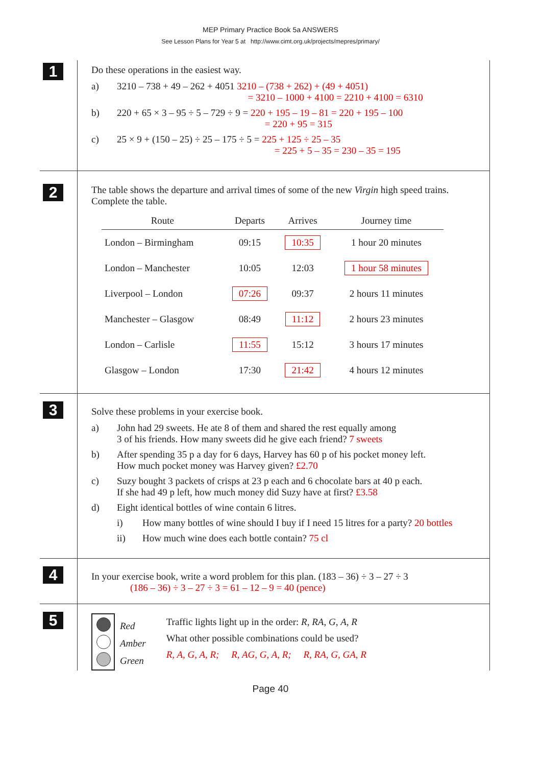MEP Primary Practice Book 5a ANSWERS
See Lesson Plans for Year 5 at http://www.cimt.org.uk/projects/mepres/primary/
1
Do these operations in the easiest way.
a) 3210 – 738 + 49 – 262 + 4051 3210 – (738 + 262) + (49 + 4051)
= 3210 – 1000 + 4100 = 2210 + 4100 = 6310
b) 220 + 65 × 3 – 95 ÷ 5 – 729 ÷ 9 = 220 + 195 – 19 – 81 = 220 + 195 – 100
= 220 + 95 = 315
c) 25 × 9 + (150 – 25) ÷ 25 – 175 ÷ 5 = 225 + 125 ÷ 25 – 35
= 225 + 5 – 35 = 230 – 35 = 195
2
The table shows the departure and arrival times of some of the new Virgin high speed trains. Complete the table.
| Route | Departs | Arrives | Journey time |
| --- | --- | --- | --- |
| London – Birmingham | 09:15 | 10:35 | 1 hour 20 minutes |
| London – Manchester | 10:05 | 12:03 | 1 hour 58 minutes |
| Liverpool – London | 07:26 | 09:37 | 2 hours 11 minutes |
| Manchester – Glasgow | 08:49 | 11:12 | 2 hours 23 minutes |
| London – Carlisle | 11:55 | 15:12 | 3 hours 17 minutes |
| Glasgow – London | 17:30 | 21:42 | 4 hours 12 minutes |
3
Solve these problems in your exercise book.
a) John had 29 sweets. He ate 8 of them and shared the rest equally among
3 of his friends. How many sweets did he give each friend? 7 sweets
b) After spending 35 p a day for 6 days, Harvey has 60 p of his pocket money left.
How much pocket money was Harvey given? £2.70
c) Suzy bought 3 packets of crisps at 23 p each and 6 chocolate bars at 40 p each.
If she had 49 p left, how much money did Suzy have at first? £3.58
d) Eight identical bottles of wine contain 6 litres.
i) How many bottles of wine should I buy if I need 15 litres for a party? 20 bottles
ii) How much wine does each bottle contain? 75 cl
4
In your exercise book, write a word problem for this plan. (183 – 36) ÷ 3 – 27 ÷ 3
(186 – 36) ÷ 3 – 27 ÷ 3 = 61 – 12 – 9 = 40 (pence)
5
Red
Amber
Green
Traffic lights light up in the order: R, RA, G, A, R
What other possible combinations could be used?
R, A, G, A, R; R, AG, G, A, R; R, RA, G, GA, R
Page 40